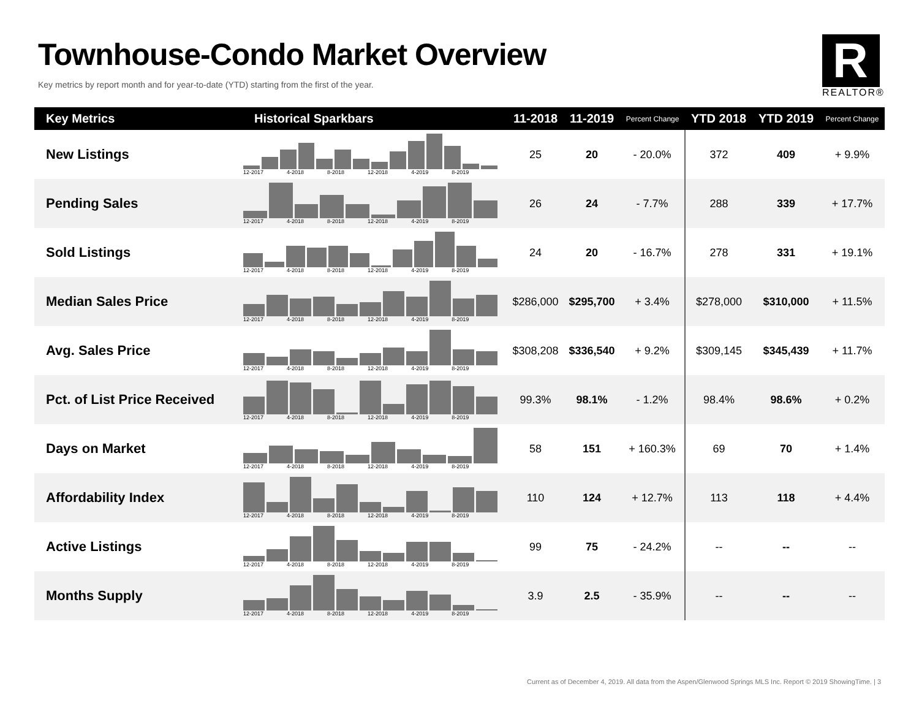Townhouse-Condo Market Overview
Key metrics by report month and for year-to-date (YTD) starting from the first of the year.
R
REALTOR®
| Key Metrics | Historical Sparkbars | 11-2018 | 11-2019 | Percent Change | YTD 2018 | YTD 2019 | Percent Change |
| --- | --- | --- | --- | --- | --- | --- | --- |
| New Listings | 12-2017 4-2018 8-2018 12-2018 4-2019 8-2019 | 25 | 20 | - 20.0% | 372 | 409 | + 9.9% |
| Pending Sales | 12-2017 4-2018 8-2018 12-2018 4-2019 8-2019 | 26 | 24 | - 7.7% | 288 | 339 | + 17.7% |
| Sold Listings | 12-2017 4-2018 8-2018 12-2018 4-2019 8-2019 | 24 | 20 | - 16.7% | 278 | 331 | + 19.1% |
| Median Sales Price | 12-2017 4-2018 8-2018 12-2018 4-2019 8-2019 | $286,000 | $295,700 | + 3.4% | $278,000 | $310,000 | + 11.5% |
| Avg. Sales Price | 12-2017 4-2018 8-2018 12-2018 4-2019 8-2019 | $308,208 | $336,540 | + 9.2% | $309,145 | $345,439 | + 11.7% |
| Pct. of List Price Received | 12-2017 4-2018 8-2018 12-2018 4-2019 8-2019 | 99.3% | 98.1% | - 1.2% | 98.4% | 98.6% | + 0.2% |
| Days on Market | 12-2017 4-2018 8-2018 12-2018 4-2019 8-2019 | 58 | 151 | + 160.3% | 69 | 70 | + 1.4% |
| Affordability Index | 12-2017 4-2018 8-2018 12-2018 4-2019 8-2019 | 110 | 124 | + 12.7% | 113 | 118 | + 4.4% |
| Active Listings | 12-2017 4-2018 8-2018 12-2018 4-2019 8-2019 | 99 | 75 | - 24.2% | -- | -- | -- |
| Months Supply | 12-2017 4-2018 8-2018 12-2018 4-2019 8-2019 | 3.9 | 2.5 | - 35.9% | -- | -- | -- |
Current as of December 4, 2019. All data from the Aspen/Glenwood Springs MLS Inc. Report © 2019 ShowingTime. | 3